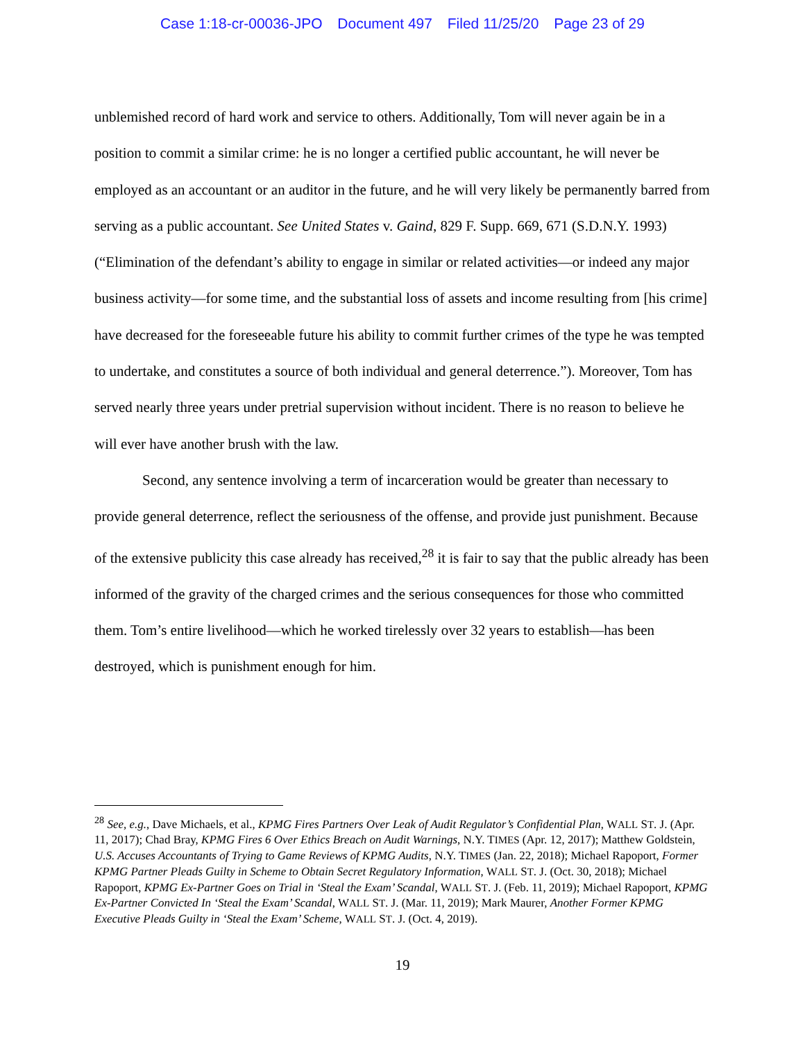Case 1:18-cr-00036-JPO Document 497 Filed 11/25/20 Page 23 of 29
unblemished record of hard work and service to others. Additionally, Tom will never again be in a position to commit a similar crime: he is no longer a certified public accountant, he will never be employed as an accountant or an auditor in the future, and he will very likely be permanently barred from serving as a public accountant. See United States v. Gaind, 829 F. Supp. 669, 671 (S.D.N.Y. 1993) (“Elimination of the defendant’s ability to engage in similar or related activities—or indeed any major business activity—for some time, and the substantial loss of assets and income resulting from [his crime] have decreased for the foreseeable future his ability to commit further crimes of the type he was tempted to undertake, and constitutes a source of both individual and general deterrence.”). Moreover, Tom has served nearly three years under pretrial supervision without incident. There is no reason to believe he will ever have another brush with the law.
Second, any sentence involving a term of incarceration would be greater than necessary to provide general deterrence, reflect the seriousness of the offense, and provide just punishment. Because of the extensive publicity this case already has received,<sup>28</sup> it is fair to say that the public already has been informed of the gravity of the charged crimes and the serious consequences for those who committed them. Tom’s entire livelihood—which he worked tirelessly over 32 years to establish—has been destroyed, which is punishment enough for him.
<sup>28</sup> See, e.g., Dave Michaels, et al., KPMG Fires Partners Over Leak of Audit Regulator’s Confidential Plan, WALL ST. J. (Apr. 11, 2017); Chad Bray, KPMG Fires 6 Over Ethics Breach on Audit Warnings, N.Y. TIMES (Apr. 12, 2017); Matthew Goldstein, U.S. Accuses Accountants of Trying to Game Reviews of KPMG Audits, N.Y. TIMES (Jan. 22, 2018); Michael Rapoport, Former KPMG Partner Pleads Guilty in Scheme to Obtain Secret Regulatory Information, WALL ST. J. (Oct. 30, 2018); Michael Rapoport, KPMG Ex-Partner Goes on Trial in ‘Steal the Exam’ Scandal, WALL ST. J. (Feb. 11, 2019); Michael Rapoport, KPMG Ex-Partner Convicted In ‘Steal the Exam’ Scandal, WALL ST. J. (Mar. 11, 2019); Mark Maurer, Another Former KPMG Executive Pleads Guilty in ‘Steal the Exam’ Scheme, WALL ST. J. (Oct. 4, 2019).
19